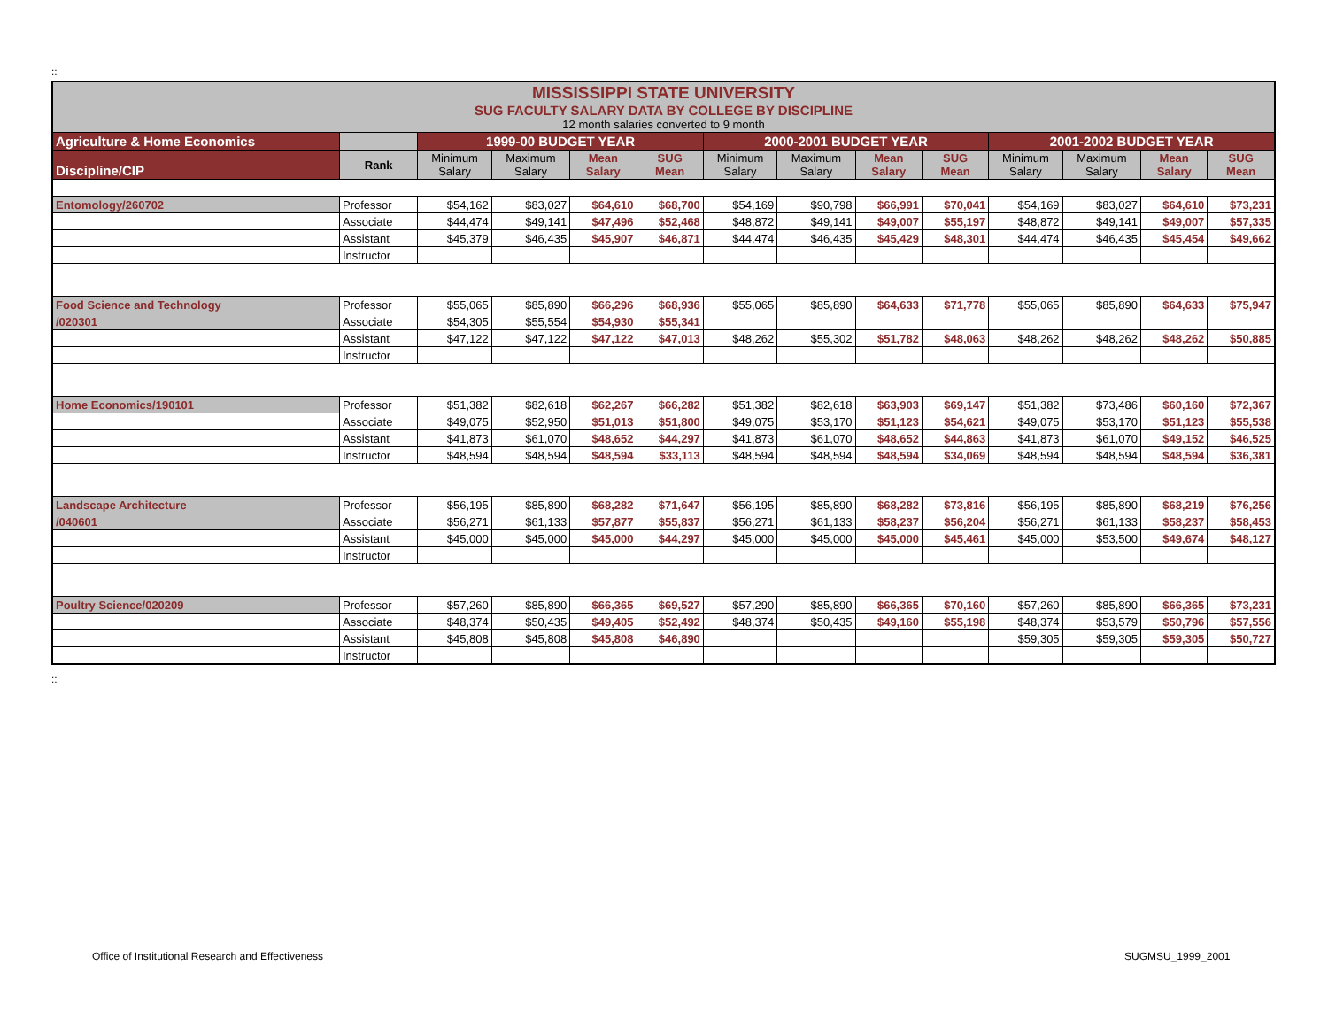::
| MISSISSIPPI STATE UNIVERSITY SUG FACULTY SALARY DATA BY COLLEGE BY DISCIPLINE 12 month salaries converted to 9 month | | | | | | | | | | | | | |
| Agriculture & Home Economics | | 1999-00 BUDGET YEAR | | | | 2000-2001 BUDGET YEAR | | | | 2001-2002 BUDGET YEAR | | | |
| Discipline/CIP | Rank | Minimum Salary | Maximum Salary | Mean Salary | SUG Mean | Minimum Salary | Maximum Salary | Mean Salary | SUG Mean | Minimum Salary | Maximum Salary | Mean Salary | SUG Mean |
| Entomology/260702 | Professor | $54,162 | $83,027 | $64,610 | $68,700 | $54,169 | $90,798 | $66,991 | $70,041 | $54,169 | $83,027 | $64,610 | $73,231 |
| | Associate | $44,474 | $49,141 | $47,496 | $52,468 | $48,872 | $49,141 | $49,007 | $55,197 | $48,872 | $49,141 | $49,007 | $57,335 |
| | Assistant | $45,379 | $46,435 | $45,907 | $46,871 | $44,474 | $46,435 | $45,429 | $48,301 | $44,474 | $46,435 | $45,454 | $49,662 |
| | Instructor | | | | | | | | | | | | |
| Food Science and Technology | Professor | $55,065 | $85,890 | $66,296 | $68,936 | $55,065 | $85,890 | $64,633 | $71,778 | $55,065 | $85,890 | $64,633 | $75,947 |
| /020301 | Associate | $54,305 | $55,554 | $54,930 | $55,341 | | | | | | | | |
| | Assistant | $47,122 | $47,122 | $47,122 | $47,013 | $48,262 | $55,302 | $51,782 | $48,063 | $48,262 | $48,262 | $48,262 | $50,885 |
| | Instructor | | | | | | | | | | | | |
| Home Economics/190101 | Professor | $51,382 | $82,618 | $62,267 | $66,282 | $51,382 | $82,618 | $63,903 | $69,147 | $51,382 | $73,486 | $60,160 | $72,367 |
| | Associate | $49,075 | $52,950 | $51,013 | $51,800 | $49,075 | $53,170 | $51,123 | $54,621 | $49,075 | $53,170 | $51,123 | $55,538 |
| | Assistant | $41,873 | $61,070 | $48,652 | $44,297 | $41,873 | $61,070 | $48,652 | $44,863 | $41,873 | $61,070 | $49,152 | $46,525 |
| | Instructor | $48,594 | $48,594 | $48,594 | $33,113 | $48,594 | $48,594 | $48,594 | $34,069 | $48,594 | $48,594 | $48,594 | $36,381 |
| Landscape Architecture | Professor | $56,195 | $85,890 | $68,282 | $71,647 | $56,195 | $85,890 | $68,282 | $73,816 | $56,195 | $85,890 | $68,219 | $76,256 |
| /040601 | Associate | $56,271 | $61,133 | $57,877 | $55,837 | $56,271 | $61,133 | $58,237 | $56,204 | $56,271 | $61,133 | $58,237 | $58,453 |
| | Assistant | $45,000 | $45,000 | $45,000 | $44,297 | $45,000 | $45,000 | $45,000 | $45,461 | $45,000 | $53,500 | $49,674 | $48,127 |
| | Instructor | | | | | | | | | | | | |
| Poultry Science/020209 | Professor | $57,260 | $85,890 | $66,365 | $69,527 | $57,290 | $85,890 | $66,365 | $70,160 | $57,260 | $85,890 | $66,365 | $73,231 |
| | Associate | $48,374 | $50,435 | $49,405 | $52,492 | $48,374 | $50,435 | $49,160 | $55,198 | $48,374 | $53,579 | $50,796 | $57,556 |
| | Assistant | $45,808 | $45,808 | $45,808 | $46,890 | | | | | $59,305 | $59,305 | $59,305 | $50,727 |
| | Instructor | | | | | | | | | | | | |
::
Office of Institutional Research and Effectiveness
SUGMSU_1999_2001